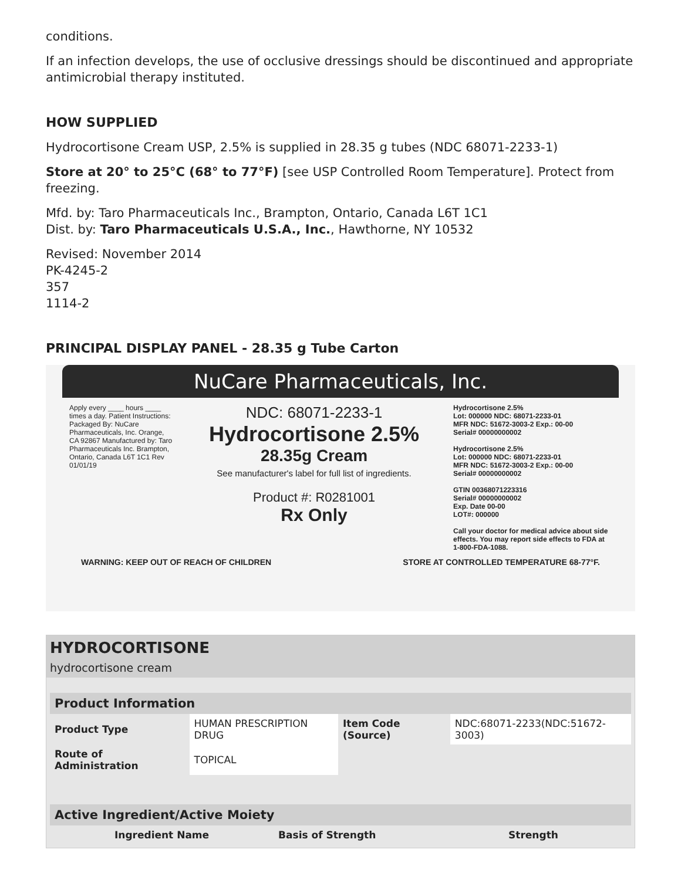conditions.
If an infection develops, the use of occlusive dressings should be discontinued and appropriate antimicrobial therapy instituted.
HOW SUPPLIED
Hydrocortisone Cream USP, 2.5% is supplied in 28.35 g tubes (NDC 68071-2233-1)
Store at 20° to 25°C (68° to 77°F) [see USP Controlled Room Temperature]. Protect from freezing.
Mfd. by: Taro Pharmaceuticals Inc., Brampton, Ontario, Canada L6T 1C1
Dist. by: Taro Pharmaceuticals U.S.A., Inc., Hawthorne, NY 10532
Revised: November 2014
PK-4245-2
357
1114-2
PRINCIPAL DISPLAY PANEL - 28.35 g Tube Carton
NuCare Pharmaceuticals, Inc.
Apply every ____ hours ____ times a day. Patient Instructions: Packaged By: NuCare Pharmaceuticals, Inc. Orange, CA 92867 Manufactured by: Taro Pharmaceuticals Inc. Brampton, Ontario, Canada L6T 1C1 Rev 01/01/19
NDC: 68071-2233-1
Hydrocortisone 2.5%
28.35g Cream
See manufacturer's label for full list of ingredients.
Product #: R0281001
Rx Only
Hydrocortisone 2.5%
Lot: 000000 NDC: 68071-2233-01
MFR NDC: 51672-3003-2 Exp.: 00-00
Serial# 00000000002
Hydrocortisone 2.5%
Lot: 000000 NDC: 68071-2233-01
MFR NDC: 51672-3003-2 Exp.: 00-00
Serial# 00000000002
GTIN 00368071223316
Serial# 00000000002
Exp. Date 00-00
LOT#: 000000
Call your doctor for medical advice about side effects. You may report side effects to FDA at 1-800-FDA-1088.
WARNING: KEEP OUT OF REACH OF CHILDREN STORE AT CONTROLLED TEMPERATURE 68-77°F.
HYDROCORTISONE
hydrocortisone cream
| Product Information | | | |
| --- | --- | --- | --- |
| Product Type | HUMAN PRESCRIPTION DRUG | Item Code (Source) | NDC:68071-2233(NDC:51672-3003) |
| Route of Administration | TOPICAL | | |
| Active Ingredient/Active Moiety | | |
| --- | --- | --- |
| Ingredient Name | Basis of Strength | Strength |